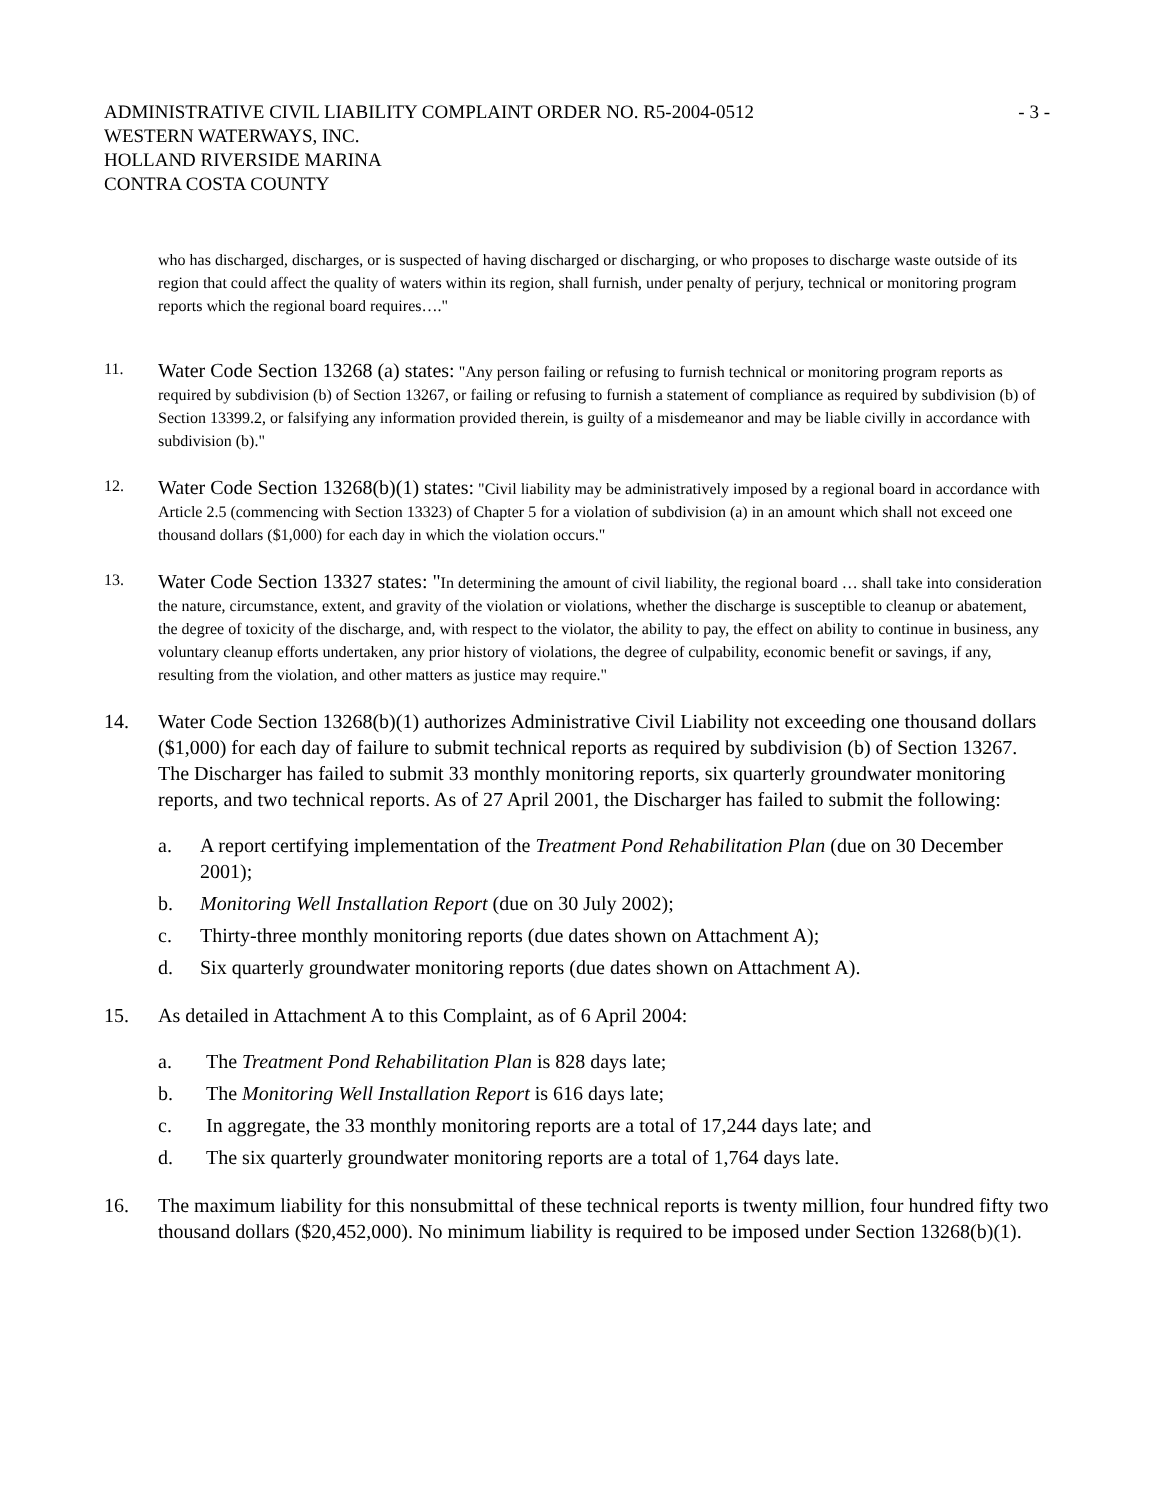ADMINISTRATIVE CIVIL LIABILITY COMPLAINT ORDER NO. R5-2004-0512
WESTERN WATERWAYS, INC.
HOLLAND RIVERSIDE MARINA
CONTRA COSTA COUNTY
- 3 -
who has discharged, discharges, or is suspected of having discharged or discharging, or who proposes to discharge waste outside of its region that could affect the quality of waters within its region, shall furnish, under penalty of perjury, technical or monitoring program reports which the regional board requires…."
11.
Water Code Section 13268 (a) states: "Any person failing or refusing to furnish technical or monitoring program reports as required by subdivision (b) of Section 13267, or failing or refusing to furnish a statement of compliance as required by subdivision (b) of Section 13399.2, or falsifying any information provided therein, is guilty of a misdemeanor and may be liable civilly in accordance with subdivision (b)."
12.
Water Code Section 13268(b)(1) states: "Civil liability may be administratively imposed by a regional board in accordance with Article 2.5 (commencing with Section 13323) of Chapter 5 for a violation of subdivision (a) in an amount which shall not exceed one thousand dollars ($1,000) for each day in which the violation occurs."
13.
Water Code Section 13327 states: "In determining the amount of civil liability, the regional board … shall take into consideration the nature, circumstance, extent, and gravity of the violation or violations, whether the discharge is susceptible to cleanup or abatement, the degree of toxicity of the discharge, and, with respect to the violator, the ability to pay, the effect on ability to continue in business, any voluntary cleanup efforts undertaken, any prior history of violations, the degree of culpability, economic benefit or savings, if any, resulting from the violation, and other matters as justice may require."
14. Water Code Section 13268(b)(1) authorizes Administrative Civil Liability not exceeding one thousand dollars ($1,000) for each day of failure to submit technical reports as required by subdivision (b) of Section 13267. The Discharger has failed to submit 33 monthly monitoring reports, six quarterly groundwater monitoring reports, and two technical reports. As of 27 April 2001, the Discharger has failed to submit the following:
a. A report certifying implementation of the Treatment Pond Rehabilitation Plan (due on 30 December 2001);
b. Monitoring Well Installation Report (due on 30 July 2002);
c. Thirty-three monthly monitoring reports (due dates shown on Attachment A);
d. Six quarterly groundwater monitoring reports (due dates shown on Attachment A).
15. As detailed in Attachment A to this Complaint, as of 6 April 2004:
a. The Treatment Pond Rehabilitation Plan is 828 days late;
b. The Monitoring Well Installation Report is 616 days late;
c. In aggregate, the 33 monthly monitoring reports are a total of 17,244 days late; and
d. The six quarterly groundwater monitoring reports are a total of 1,764 days late.
16. The maximum liability for this nonsubmittal of these technical reports is twenty million, four hundred fifty two thousand dollars ($20,452,000). No minimum liability is required to be imposed under Section 13268(b)(1).